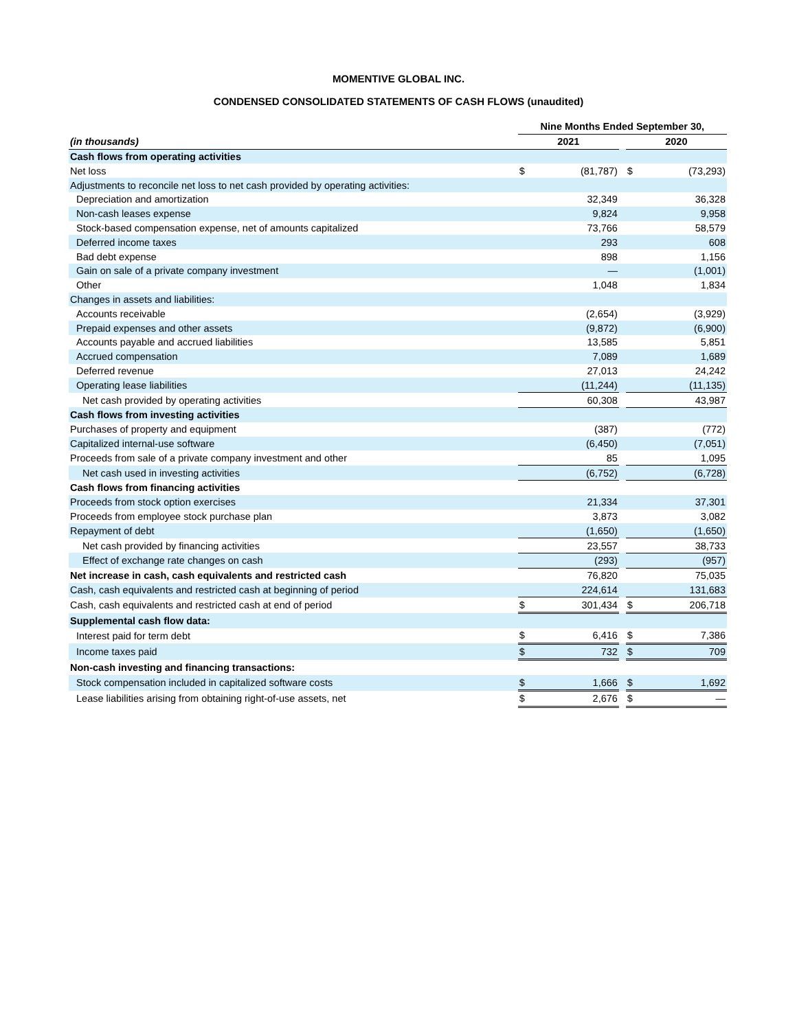MOMENTIVE GLOBAL INC.
CONDENSED CONSOLIDATED STATEMENTS OF CASH FLOWS (unaudited)
| | Nine Months Ended September 30, | | | | |
| (in thousands) | 2021 | | | 2020 | |
| Cash flows from operating activities | | | | | |
| Net loss | $ | (81,787) | | $ | (73,293) |
| Adjustments to reconcile net loss to net cash provided by operating activities: | | | | | |
| Depreciation and amortization | | 32,349 | | | 36,328 |
| Non-cash leases expense | | 9,824 | | | 9,958 |
| Stock-based compensation expense, net of amounts capitalized | | 73,766 | | | 58,579 |
| Deferred income taxes | | 293 | | | 608 |
| Bad debt expense | | 898 | | | 1,156 |
| Gain on sale of a private company investment | | — | | | (1,001) |
| Other | | 1,048 | | | 1,834 |
| Changes in assets and liabilities: | | | | | |
| Accounts receivable | | (2,654) | | | (3,929) |
| Prepaid expenses and other assets | | (9,872) | | | (6,900) |
| Accounts payable and accrued liabilities | | 13,585 | | | 5,851 |
| Accrued compensation | | 7,089 | | | 1,689 |
| Deferred revenue | | 27,013 | | | 24,242 |
| Operating lease liabilities | | (11,244) | | | (11,135) |
| Net cash provided by operating activities | | 60,308 | | | 43,987 |
| Cash flows from investing activities | | | | | |
| Purchases of property and equipment | | (387) | | | (772) |
| Capitalized internal-use software | | (6,450) | | | (7,051) |
| Proceeds from sale of a private company investment and other | | 85 | | | 1,095 |
| Net cash used in investing activities | | (6,752) | | | (6,728) |
| Cash flows from financing activities | | | | | |
| Proceeds from stock option exercises | | 21,334 | | | 37,301 |
| Proceeds from employee stock purchase plan | | 3,873 | | | 3,082 |
| Repayment of debt | | (1,650) | | | (1,650) |
| Net cash provided by financing activities | | 23,557 | | | 38,733 |
| Effect of exchange rate changes on cash | | (293) | | | (957) |
| Net increase in cash, cash equivalents and restricted cash | | 76,820 | | | 75,035 |
| Cash, cash equivalents and restricted cash at beginning of period | | 224,614 | | | 131,683 |
| Cash, cash equivalents and restricted cash at end of period | $ | 301,434 | | $ | 206,718 |
| Supplemental cash flow data: | | | | | |
| Interest paid for term debt | $ | 6,416 | | $ | 7,386 |
| Income taxes paid | $ | 732 | | $ | 709 |
| Non-cash investing and financing transactions: | | | | | |
| Stock compensation included in capitalized software costs | $ | 1,666 | | $ | 1,692 |
| Lease liabilities arising from obtaining right-of-use assets, net | $ | 2,676 | | $ | — |